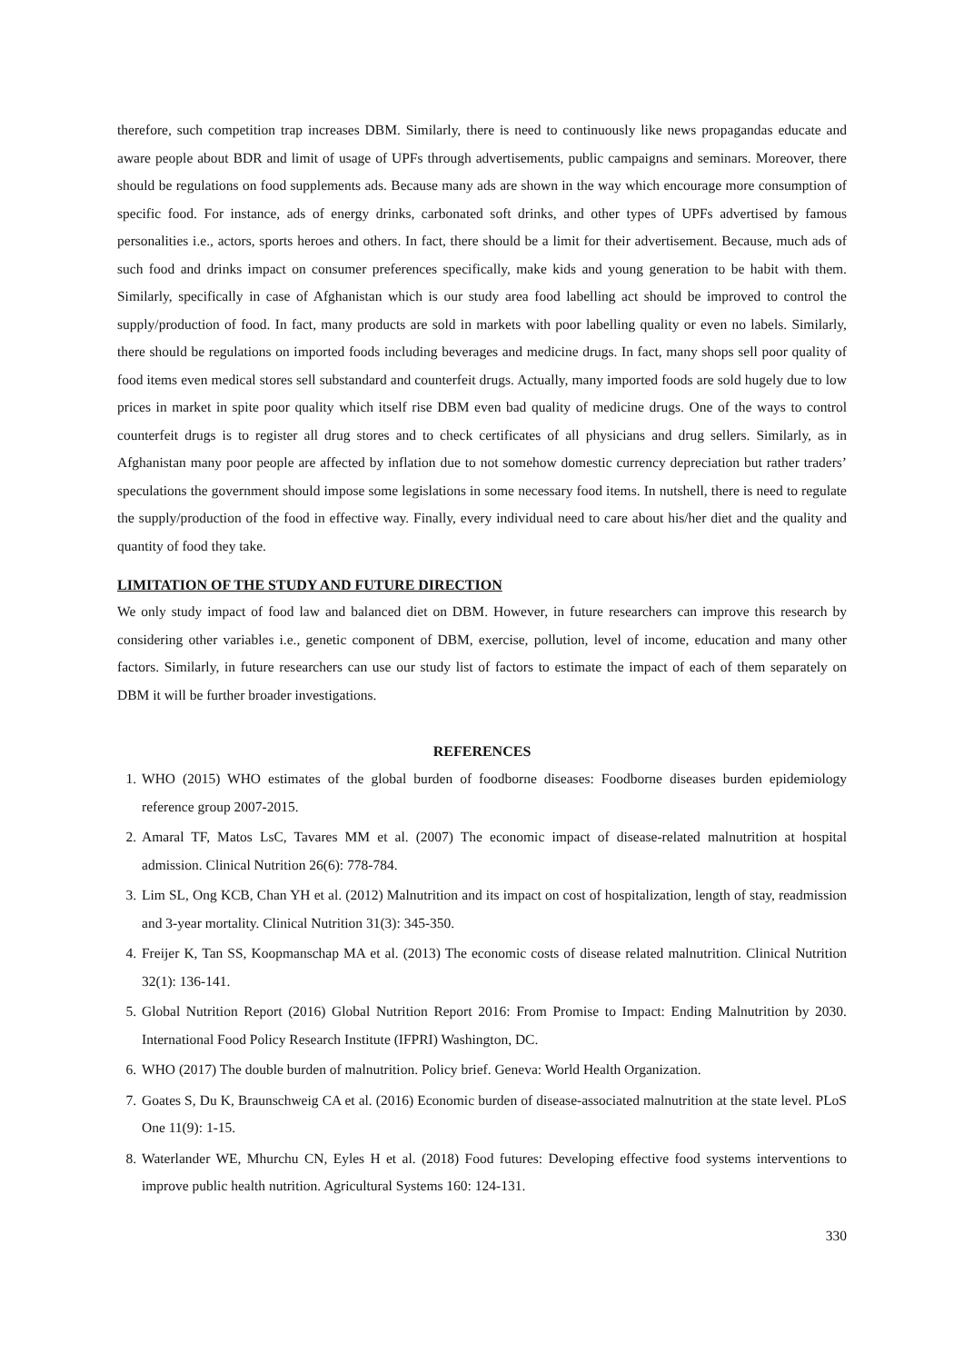therefore, such competition trap increases DBM. Similarly, there is need to continuously like news propagandas educate and aware people about BDR and limit of usage of UPFs through advertisements, public campaigns and seminars. Moreover, there should be regulations on food supplements ads. Because many ads are shown in the way which encourage more consumption of specific food. For instance, ads of energy drinks, carbonated soft drinks, and other types of UPFs advertised by famous personalities i.e., actors, sports heroes and others. In fact, there should be a limit for their advertisement. Because, much ads of such food and drinks impact on consumer preferences specifically, make kids and young generation to be habit with them. Similarly, specifically in case of Afghanistan which is our study area food labelling act should be improved to control the supply/production of food. In fact, many products are sold in markets with poor labelling quality or even no labels. Similarly, there should be regulations on imported foods including beverages and medicine drugs. In fact, many shops sell poor quality of food items even medical stores sell substandard and counterfeit drugs. Actually, many imported foods are sold hugely due to low prices in market in spite poor quality which itself rise DBM even bad quality of medicine drugs. One of the ways to control counterfeit drugs is to register all drug stores and to check certificates of all physicians and drug sellers. Similarly, as in Afghanistan many poor people are affected by inflation due to not somehow domestic currency depreciation but rather traders’ speculations the government should impose some legislations in some necessary food items. In nutshell, there is need to regulate the supply/production of the food in effective way. Finally, every individual need to care about his/her diet and the quality and quantity of food they take.
LIMITATION OF THE STUDY AND FUTURE DIRECTION
We only study impact of food law and balanced diet on DBM. However, in future researchers can improve this research by considering other variables i.e., genetic component of DBM, exercise, pollution, level of income, education and many other factors. Similarly, in future researchers can use our study list of factors to estimate the impact of each of them separately on DBM it will be further broader investigations.
REFERENCES
1. WHO (2015) WHO estimates of the global burden of foodborne diseases: Foodborne diseases burden epidemiology reference group 2007-2015.
2. Amaral TF, Matos LsC, Tavares MM et al. (2007) The economic impact of disease-related malnutrition at hospital admission. Clinical Nutrition 26(6): 778-784.
3. Lim SL, Ong KCB, Chan YH et al. (2012) Malnutrition and its impact on cost of hospitalization, length of stay, readmission and 3-year mortality. Clinical Nutrition 31(3): 345-350.
4. Freijer K, Tan SS, Koopmanschap MA et al. (2013) The economic costs of disease related malnutrition. Clinical Nutrition 32(1): 136-141.
5. Global Nutrition Report (2016) Global Nutrition Report 2016: From Promise to Impact: Ending Malnutrition by 2030. International Food Policy Research Institute (IFPRI) Washington, DC.
6. WHO (2017) The double burden of malnutrition. Policy brief. Geneva: World Health Organization.
7. Goates S, Du K, Braunschweig CA et al. (2016) Economic burden of disease-associated malnutrition at the state level. PLoS One 11(9): 1-15.
8. Waterlander WE, Mhurchu CN, Eyles H et al. (2018) Food futures: Developing effective food systems interventions to improve public health nutrition. Agricultural Systems 160: 124-131.
330